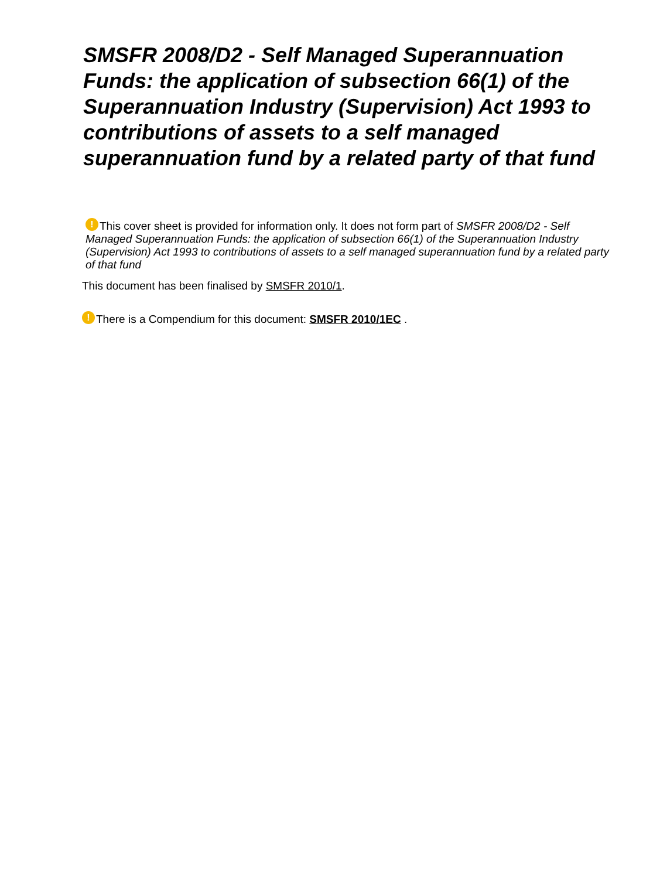SMSFR 2008/D2 - Self Managed Superannuation Funds: the application of subsection 66(1) of the Superannuation Industry (Supervision) Act 1993 to contributions of assets to a self managed superannuation fund by a related party of that fund
! This cover sheet is provided for information only. It does not form part of SMSFR 2008/D2 - Self Managed Superannuation Funds: the application of subsection 66(1) of the Superannuation Industry (Supervision) Act 1993 to contributions of assets to a self managed superannuation fund by a related party of that fund
This document has been finalised by SMSFR 2010/1.
! There is a Compendium for this document: SMSFR 2010/1EC .